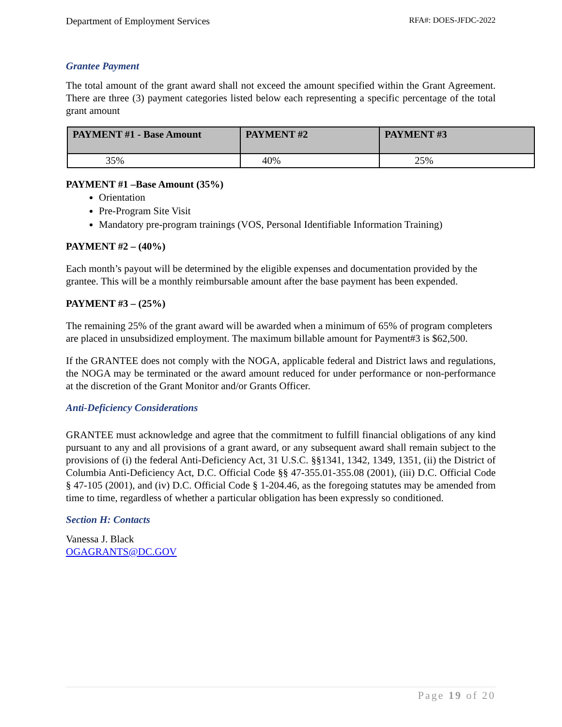Department of Employment Services RFA#: DOES-JFDC-2022
Grantee Payment
The total amount of the grant award shall not exceed the amount specified within the Grant Agreement. There are three (3) payment categories listed below each representing a specific percentage of the total grant amount
| PAYMENT #1 - Base Amount | PAYMENT #2 | PAYMENT #3 |
| --- | --- | --- |
| 35% | 40% | 25% |
PAYMENT #1 –Base Amount (35%)
Orientation
Pre-Program Site Visit
Mandatory pre-program trainings (VOS, Personal Identifiable Information Training)
PAYMENT #2 – (40%)
Each month’s payout will be determined by the eligible expenses and documentation provided by the grantee. This will be a monthly reimbursable amount after the base payment has been expended.
PAYMENT #3 – (25%)
The remaining 25% of the grant award will be awarded when a minimum of 65% of program completers are placed in unsubsidized employment. The maximum billable amount for Payment#3 is $62,500.
If the GRANTEE does not comply with the NOGA, applicable federal and District laws and regulations, the NOGA may be terminated or the award amount reduced for under performance or non-performance at the discretion of the Grant Monitor and/or Grants Officer.
Anti-Deficiency Considerations
GRANTEE must acknowledge and agree that the commitment to fulfill financial obligations of any kind pursuant to any and all provisions of a grant award, or any subsequent award shall remain subject to the provisions of (i) the federal Anti-Deficiency Act, 31 U.S.C. §§1341, 1342, 1349, 1351, (ii) the District of Columbia Anti-Deficiency Act, D.C. Official Code §§ 47-355.01-355.08 (2001), (iii) D.C. Official Code § 47-105 (2001), and (iv) D.C. Official Code § 1-204.46, as the foregoing statutes may be amended from time to time, regardless of whether a particular obligation has been expressly so conditioned.
Section H: Contacts
Vanessa J. Black
OGAGRANTS@DC.GOV
Page 19 of 20